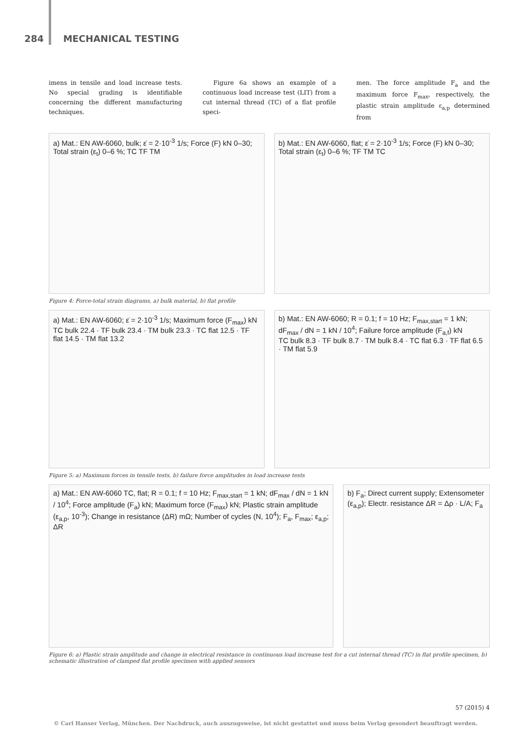284 MECHANICAL TESTING
imens in tensile and load increase tests. No special grading is identifiable concerning the different manufacturing techniques.
Figure 6a shows an example of a continuous load increase test (LIT) from a cut internal thread (TC) of a flat profile speci-
men. The force amplitude F<sub>a</sub> and the maximum force F<sub>max</sub>, respectively, the plastic strain amplitude ε<sub>a,p</sub> determined from
a) Mat.: EN AW-6060, bulk; ε̇ = 2·10<sup>-3</sup> 1/s; Force (F) kN 0–30; Total strain (ε<sub>t</sub>) 0–6 %; TC TF TM
b) Mat.: EN AW-6060, flat; ε̇ = 2·10<sup>-3</sup> 1/s; Force (F) kN 0–30; Total strain (ε<sub>t</sub>) 0–6 %; TF TM TC
Figure 4: Force-total strain diagrams, a) bulk material, b) flat profile
a) Mat.: EN AW-6060; ε̇ = 2·10<sup>-3</sup> 1/s; Maximum force (F<sub>max</sub>) kN
TC bulk 22.4 · TF bulk 23.4 · TM bulk 23.3 · TC flat 12.5 · TF flat 14.5 · TM flat 13.2
b) Mat.: EN AW-6060; R = 0.1; f = 10 Hz; F<sub>max,start</sub> = 1 kN; dF<sub>max</sub> / dN = 1 kN / 10<sup>4</sup>; Failure force amplitude (F<sub>a,f</sub>) kN
TC bulk 8.3 · TF bulk 8.7 · TM bulk 8.4 · TC flat 6.3 · TF flat 6.5 · TM flat 5.9
Figure 5: a) Maximum forces in tensile tests, b) failure force amplitudes in load increase tests
a) Mat.: EN AW-6060 TC, flat; R = 0.1; f = 10 Hz; F<sub>max,start</sub> = 1 kN; dF<sub>max</sub> / dN = 1 kN / 10<sup>4</sup>; Force amplitude (F<sub>a</sub>) kN; Maximum force (F<sub>max</sub>) kN; Plastic strain amplitude (ε<sub>a,p</sub>, 10<sup>-3</sup>); Change in resistance (ΔR) mΩ; Number of cycles (N, 10<sup>4</sup>); F<sub>a</sub>, F<sub>max</sub>; ε<sub>a,p</sub>; ΔR
b) F<sub>a</sub>; Direct current supply; Extensometer (ε<sub>a,p</sub>); Electr. resistance ΔR = Δρ · L/A; F<sub>a</sub>
Figure 6: a) Plastic strain amplitude and change in electrical resistance in continuous load increase test for a cut internal thread (TC) in flat profile specimen, b) schematic illustration of clamped flat profile specimen with applied sensors
57 (2015) 4
© Carl Hanser Verlag, München. Der Nachdruck, auch auszugsweise, ist nicht gestattet und muss beim Verlag gesondert beauftragt werden.